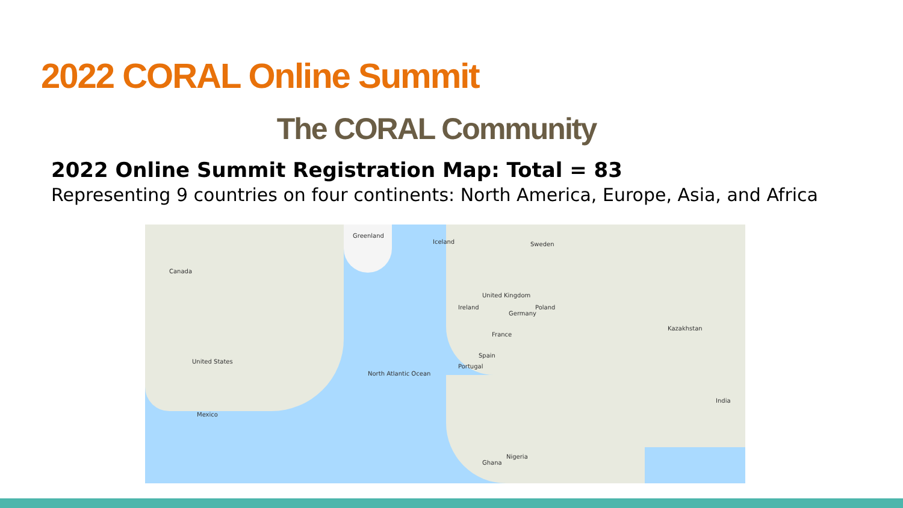2022 CORAL Online Summit
The CORAL Community
2022 Online Summit Registration Map: Total = 83
Representing 9 countries on four continents: North America, Europe, Asia, and Africa
Canada
Greenland
Iceland
United States
Mexico
North Atlantic Ocean
Ireland
United Kingdom
Germany
Poland
France
Portugal
Spain
Sweden
Kazakhstan
India
Nigeria
Ghana